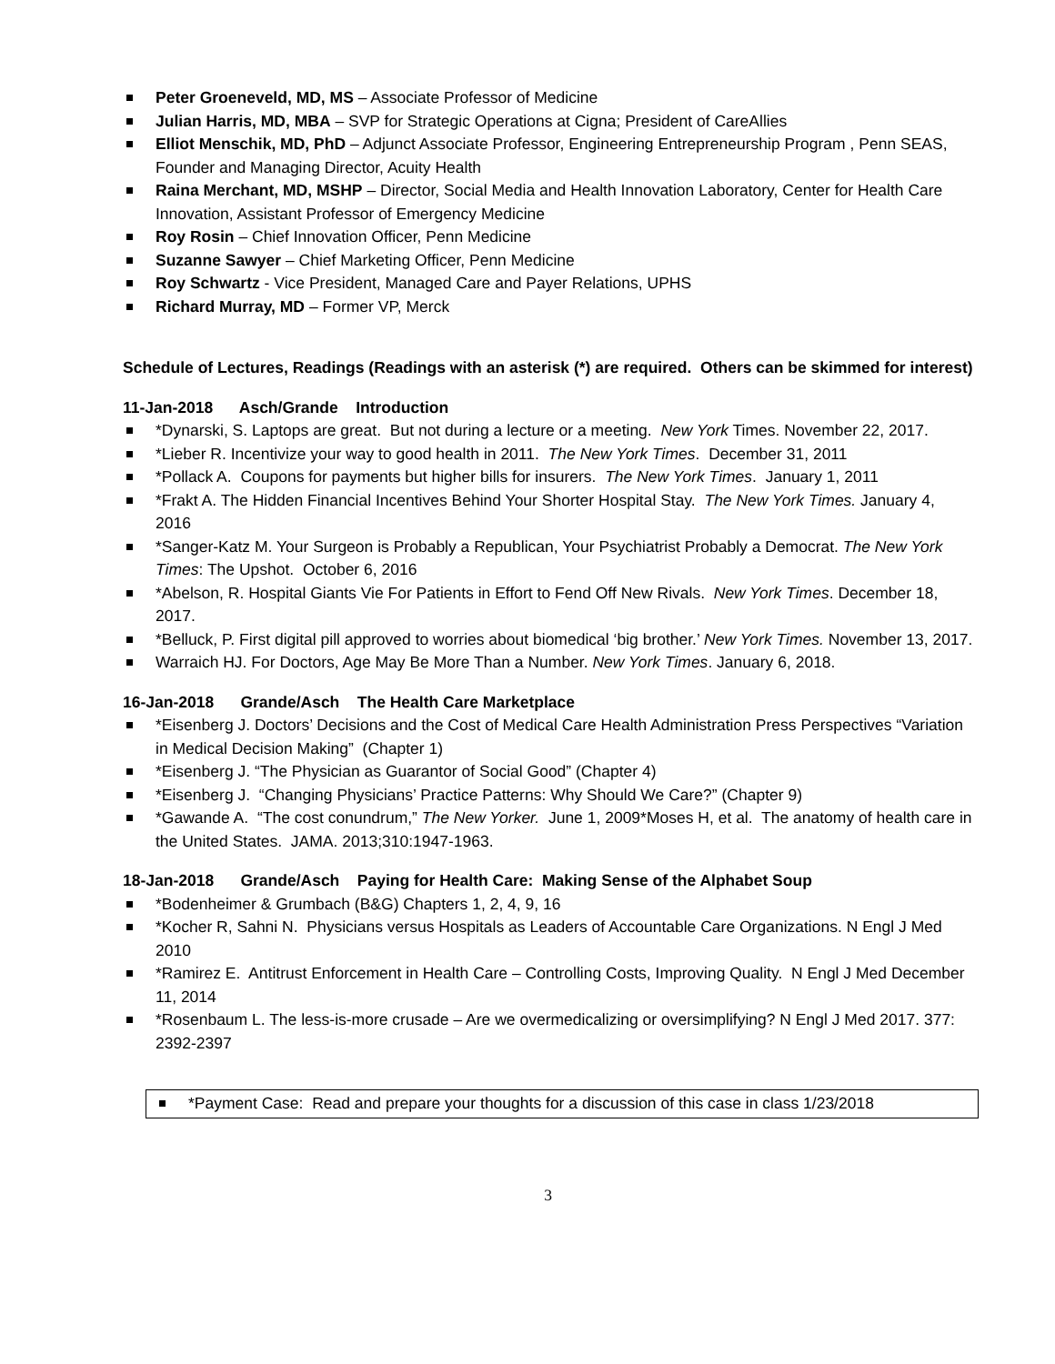Peter Groeneveld, MD, MS – Associate Professor of Medicine
Julian Harris, MD, MBA – SVP for Strategic Operations at Cigna; President of CareAllies
Elliot Menschik, MD, PhD – Adjunct Associate Professor, Engineering Entrepreneurship Program , Penn SEAS, Founder and Managing Director, Acuity Health
Raina Merchant, MD, MSHP – Director, Social Media and Health Innovation Laboratory, Center for Health Care Innovation, Assistant Professor of Emergency Medicine
Roy Rosin – Chief Innovation Officer, Penn Medicine
Suzanne Sawyer – Chief Marketing Officer, Penn Medicine
Roy Schwartz - Vice President, Managed Care and Payer Relations, UPHS
Richard Murray, MD – Former VP, Merck
Schedule of Lectures, Readings (Readings with an asterisk (*) are required. Others can be skimmed for interest)
11-Jan-2018 Asch/Grande Introduction
*Dynarski, S. Laptops are great. But not during a lecture or a meeting. New York Times. November 22, 2017.
*Lieber R. Incentivize your way to good health in 2011. The New York Times. December 31, 2011
*Pollack A. Coupons for payments but higher bills for insurers. The New York Times. January 1, 2011
*Frakt A. The Hidden Financial Incentives Behind Your Shorter Hospital Stay. The New York Times. January 4, 2016
*Sanger-Katz M. Your Surgeon is Probably a Republican, Your Psychiatrist Probably a Democrat. The New York Times: The Upshot. October 6, 2016
*Abelson, R. Hospital Giants Vie For Patients in Effort to Fend Off New Rivals. New York Times. December 18, 2017.
*Belluck, P. First digital pill approved to worries about biomedical ‘big brother.’ New York Times. November 13, 2017.
Warraich HJ. For Doctors, Age May Be More Than a Number. New York Times. January 6, 2018.
16-Jan-2018 Grande/Asch The Health Care Marketplace
*Eisenberg J. Doctors’ Decisions and the Cost of Medical Care Health Administration Press Perspectives “Variation in Medical Decision Making” (Chapter 1)
*Eisenberg J. “The Physician as Guarantor of Social Good” (Chapter 4)
*Eisenberg J. “Changing Physicians’ Practice Patterns: Why Should We Care?” (Chapter 9)
*Gawande A. “The cost conundrum,” The New Yorker. June 1, 2009*Moses H, et al. The anatomy of health care in the United States. JAMA. 2013;310:1947-1963.
18-Jan-2018 Grande/Asch Paying for Health Care: Making Sense of the Alphabet Soup
*Bodenheimer & Grumbach (B&G) Chapters 1, 2, 4, 9, 16
*Kocher R, Sahni N. Physicians versus Hospitals as Leaders of Accountable Care Organizations. N Engl J Med 2010
*Ramirez E. Antitrust Enforcement in Health Care – Controlling Costs, Improving Quality. N Engl J Med December 11, 2014
*Rosenbaum L. The less-is-more crusade – Are we overmedicalizing or oversimplifying? N Engl J Med 2017. 377: 2392-2397
*Payment Case: Read and prepare your thoughts for a discussion of this case in class 1/23/2018
3